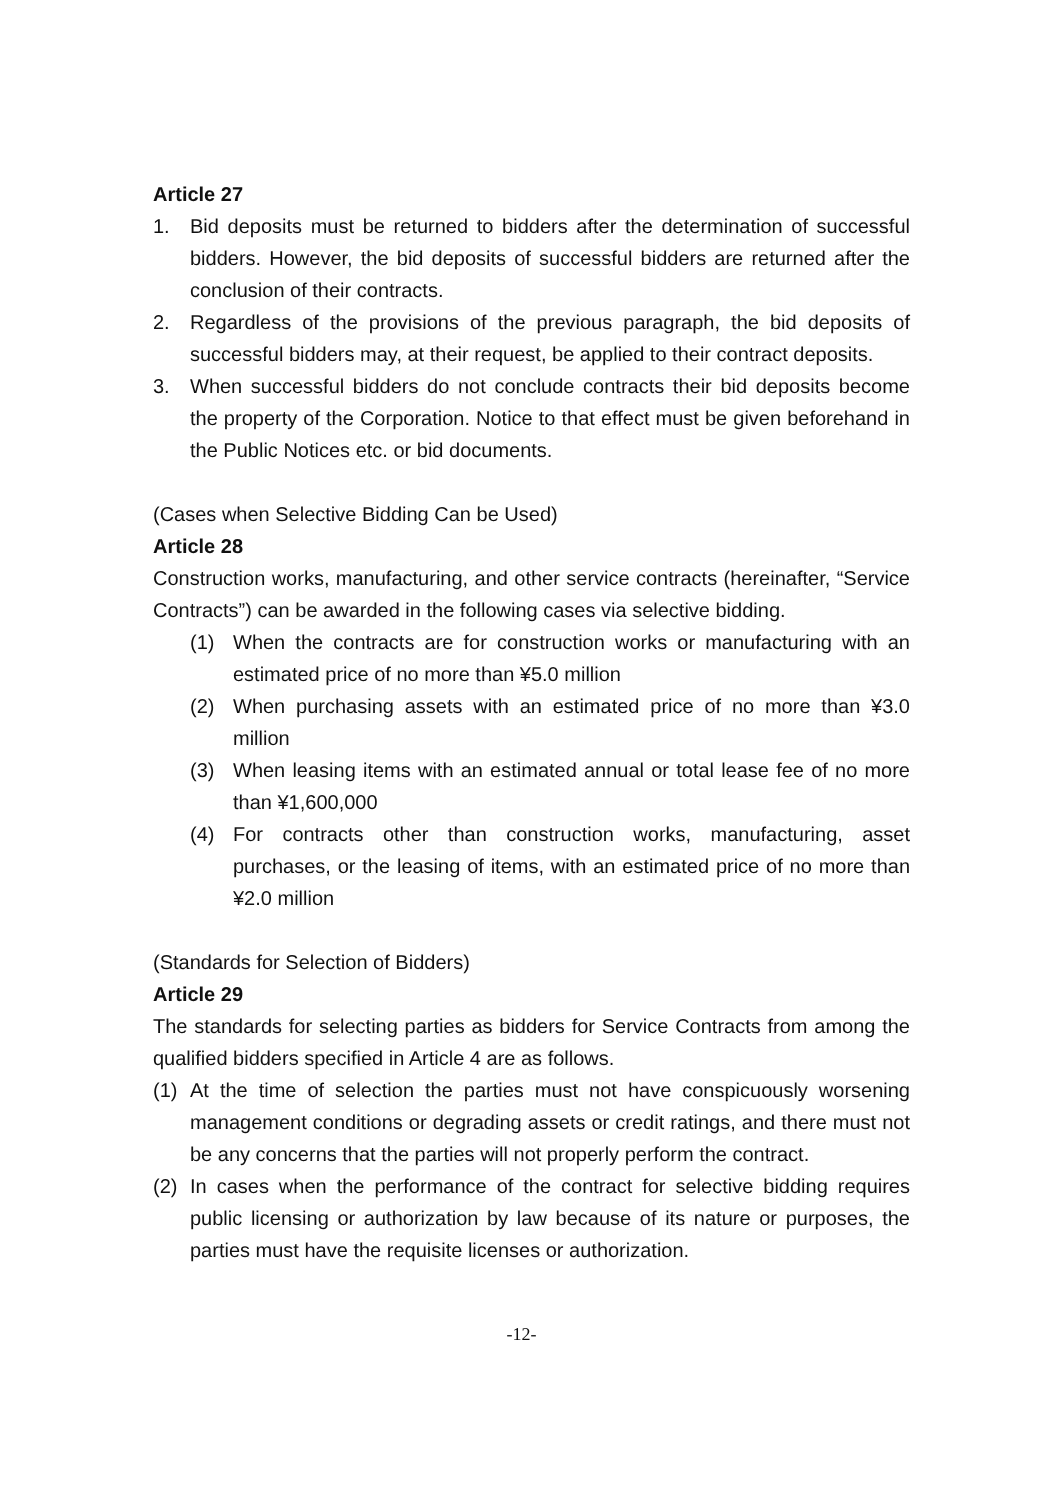Article 27
1. Bid deposits must be returned to bidders after the determination of successful bidders. However, the bid deposits of successful bidders are returned after the conclusion of their contracts.
2. Regardless of the provisions of the previous paragraph, the bid deposits of successful bidders may, at their request, be applied to their contract deposits.
3. When successful bidders do not conclude contracts their bid deposits become the property of the Corporation. Notice to that effect must be given beforehand in the Public Notices etc. or bid documents.
(Cases when Selective Bidding Can be Used)
Article 28
Construction works, manufacturing, and other service contracts (hereinafter, “Service Contracts”) can be awarded in the following cases via selective bidding.
(1) When the contracts are for construction works or manufacturing with an estimated price of no more than ¥5.0 million
(2) When purchasing assets with an estimated price of no more than ¥3.0 million
(3) When leasing items with an estimated annual or total lease fee of no more than ¥1,600,000
(4) For contracts other than construction works, manufacturing, asset purchases, or the leasing of items, with an estimated price of no more than ¥2.0 million
(Standards for Selection of Bidders)
Article 29
The standards for selecting parties as bidders for Service Contracts from among the qualified bidders specified in Article 4 are as follows.
(1) At the time of selection the parties must not have conspicuously worsening management conditions or degrading assets or credit ratings, and there must not be any concerns that the parties will not properly perform the contract.
(2) In cases when the performance of the contract for selective bidding requires public licensing or authorization by law because of its nature or purposes, the parties must have the requisite licenses or authorization.
-12-